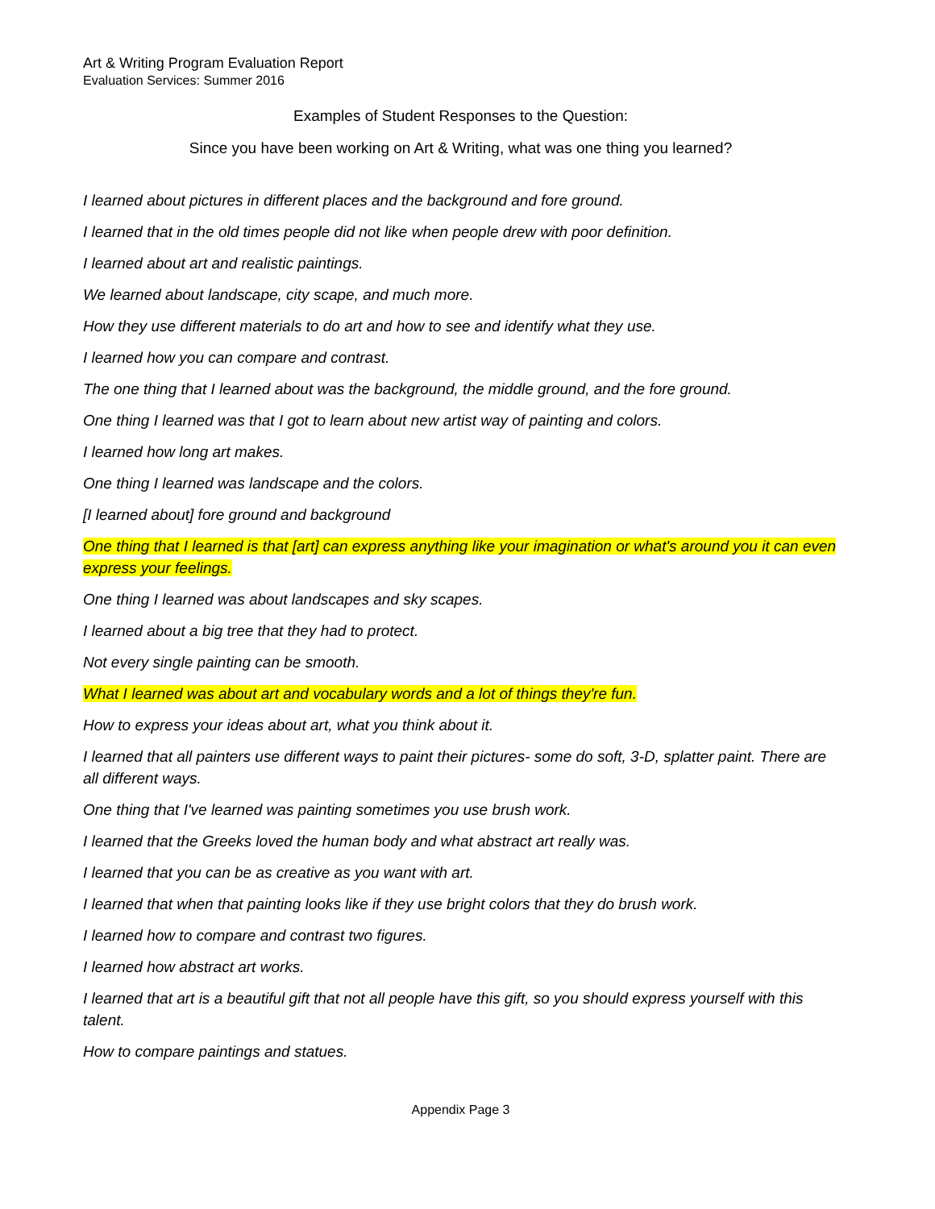Art & Writing Program Evaluation Report
Evaluation Services: Summer 2016
Examples of Student Responses to the Question:
Since you have been working on Art & Writing, what was one thing you learned?
I learned about pictures in different places and the background and fore ground.
I learned that in the old times people did not like when people drew with poor definition.
I learned about art and realistic paintings.
We learned about landscape, city scape, and much more.
How they use different materials to do art and how to see and identify what they use.
I learned how you can compare and contrast.
The one thing that I learned about was the background, the middle ground, and the fore ground.
One thing I learned was that I got to learn about new artist way of painting and colors.
I learned how long art makes.
One thing I learned was landscape and the colors.
[I learned about] fore ground and background
One thing that I learned is that [art] can express anything like your imagination or what's around you it can even express your feelings.
One thing I learned was about landscapes and sky scapes.
I learned about a big tree that they had to protect.
Not every single painting can be smooth.
What I learned was about art and vocabulary words and a lot of things they're fun.
How to express your ideas about art, what you think about it.
I learned that all painters use different ways to paint their pictures- some do soft, 3-D, splatter paint. There are all different ways.
One thing that I've learned was painting sometimes you use brush work.
I learned that the Greeks loved the human body and what abstract art really was.
I learned that you can be as creative as you want with art.
I learned that when that painting looks like if they use bright colors that they do brush work.
I learned how to compare and contrast two figures.
I learned how abstract art works.
I learned that art is a beautiful gift that not all people have this gift, so you should express yourself with this talent.
How to compare paintings and statues.
Appendix Page 3